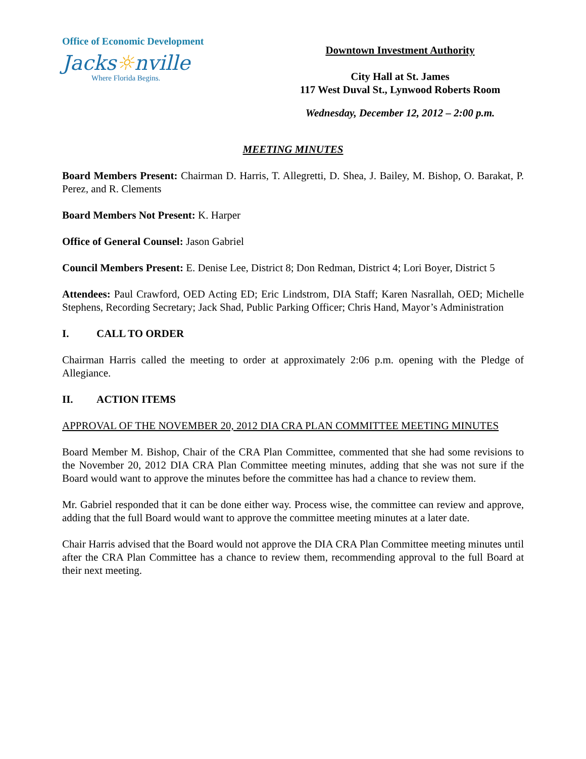Office of Economic Development
Jacks☼nville
Where Florida Begins.
Downtown Investment Authority
City Hall at St. James
117 West Duval St., Lynwood Roberts Room
Wednesday, December 12, 2012 – 2:00 p.m.
MEETING MINUTES
Board Members Present: Chairman D. Harris, T. Allegretti, D. Shea, J. Bailey, M. Bishop, O. Barakat, P. Perez, and R. Clements
Board Members Not Present: K. Harper
Office of General Counsel: Jason Gabriel
Council Members Present: E. Denise Lee, District 8; Don Redman, District 4; Lori Boyer, District 5
Attendees: Paul Crawford, OED Acting ED; Eric Lindstrom, DIA Staff; Karen Nasrallah, OED; Michelle Stephens, Recording Secretary; Jack Shad, Public Parking Officer; Chris Hand, Mayor’s Administration
I. CALL TO ORDER
Chairman Harris called the meeting to order at approximately 2:06 p.m. opening with the Pledge of Allegiance.
II. ACTION ITEMS
APPROVAL OF THE NOVEMBER 20, 2012 DIA CRA PLAN COMMITTEE MEETING MINUTES
Board Member M. Bishop, Chair of the CRA Plan Committee, commented that she had some revisions to the November 20, 2012 DIA CRA Plan Committee meeting minutes, adding that she was not sure if the Board would want to approve the minutes before the committee has had a chance to review them.
Mr. Gabriel responded that it can be done either way. Process wise, the committee can review and approve, adding that the full Board would want to approve the committee meeting minutes at a later date.
Chair Harris advised that the Board would not approve the DIA CRA Plan Committee meeting minutes until after the CRA Plan Committee has a chance to review them, recommending approval to the full Board at their next meeting.